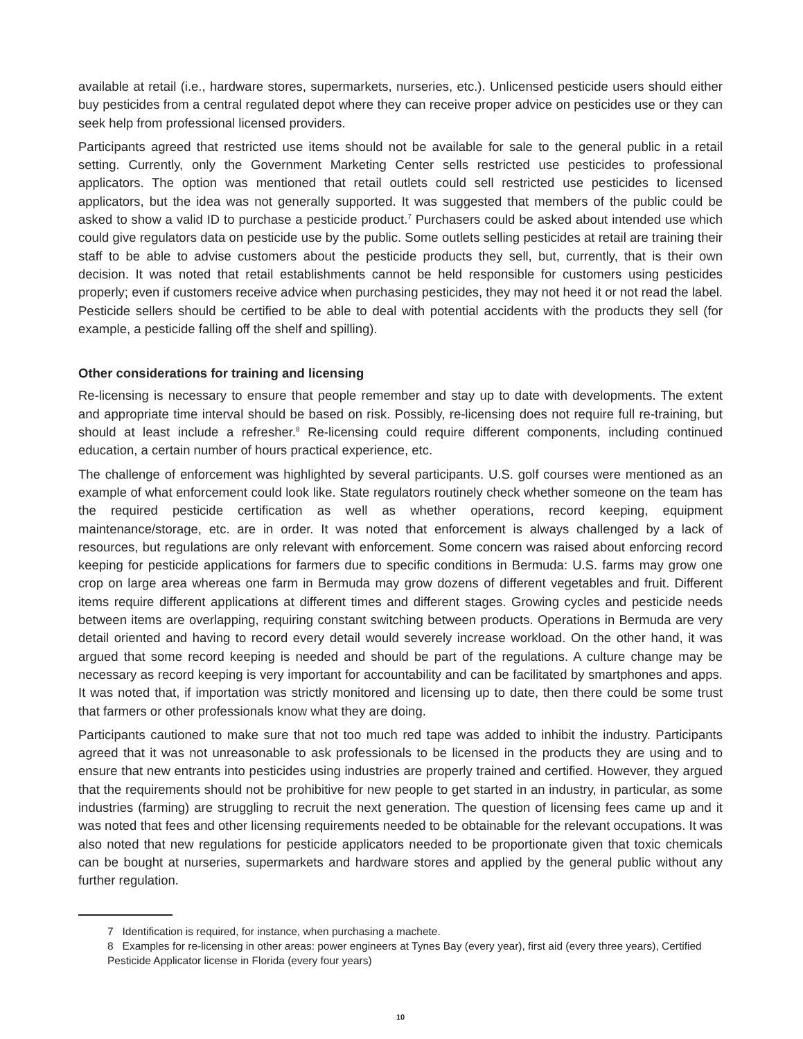available at retail (i.e., hardware stores, supermarkets, nurseries, etc.). Unlicensed pesticide users should either buy pesticides from a central regulated depot where they can receive proper advice on pesticides use or they can seek help from professional licensed providers.
Participants agreed that restricted use items should not be available for sale to the general public in a retail setting. Currently, only the Government Marketing Center sells restricted use pesticides to professional applicators. The option was mentioned that retail outlets could sell restricted use pesticides to licensed applicators, but the idea was not generally supported. It was suggested that members of the public could be asked to show a valid ID to purchase a pesticide product.<sup>7</sup> Purchasers could be asked about intended use which could give regulators data on pesticide use by the public. Some outlets selling pesticides at retail are training their staff to be able to advise customers about the pesticide products they sell, but, currently, that is their own decision. It was noted that retail establishments cannot be held responsible for customers using pesticides properly; even if customers receive advice when purchasing pesticides, they may not heed it or not read the label. Pesticide sellers should be certified to be able to deal with potential accidents with the products they sell (for example, a pesticide falling off the shelf and spilling).
Other considerations for training and licensing
Re-licensing is necessary to ensure that people remember and stay up to date with developments. The extent and appropriate time interval should be based on risk. Possibly, re-licensing does not require full re-training, but should at least include a refresher.<sup>8</sup> Re-licensing could require different components, including continued education, a certain number of hours practical experience, etc.
The challenge of enforcement was highlighted by several participants. U.S. golf courses were mentioned as an example of what enforcement could look like. State regulators routinely check whether someone on the team has the required pesticide certification as well as whether operations, record keeping, equipment maintenance/storage, etc. are in order. It was noted that enforcement is always challenged by a lack of resources, but regulations are only relevant with enforcement. Some concern was raised about enforcing record keeping for pesticide applications for farmers due to specific conditions in Bermuda: U.S. farms may grow one crop on large area whereas one farm in Bermuda may grow dozens of different vegetables and fruit. Different items require different applications at different times and different stages. Growing cycles and pesticide needs between items are overlapping, requiring constant switching between products. Operations in Bermuda are very detail oriented and having to record every detail would severely increase workload. On the other hand, it was argued that some record keeping is needed and should be part of the regulations. A culture change may be necessary as record keeping is very important for accountability and can be facilitated by smartphones and apps. It was noted that, if importation was strictly monitored and licensing up to date, then there could be some trust that farmers or other professionals know what they are doing.
Participants cautioned to make sure that not too much red tape was added to inhibit the industry. Participants agreed that it was not unreasonable to ask professionals to be licensed in the products they are using and to ensure that new entrants into pesticides using industries are properly trained and certified. However, they argued that the requirements should not be prohibitive for new people to get started in an industry, in particular, as some industries (farming) are struggling to recruit the next generation. The question of licensing fees came up and it was noted that fees and other licensing requirements needed to be obtainable for the relevant occupations. It was also noted that new regulations for pesticide applicators needed to be proportionate given that toxic chemicals can be bought at nurseries, supermarkets and hardware stores and applied by the general public without any further regulation.
7 Identification is required, for instance, when purchasing a machete.
8 Examples for re-licensing in other areas: power engineers at Tynes Bay (every year), first aid (every three years), Certified Pesticide Applicator license in Florida (every four years)
10